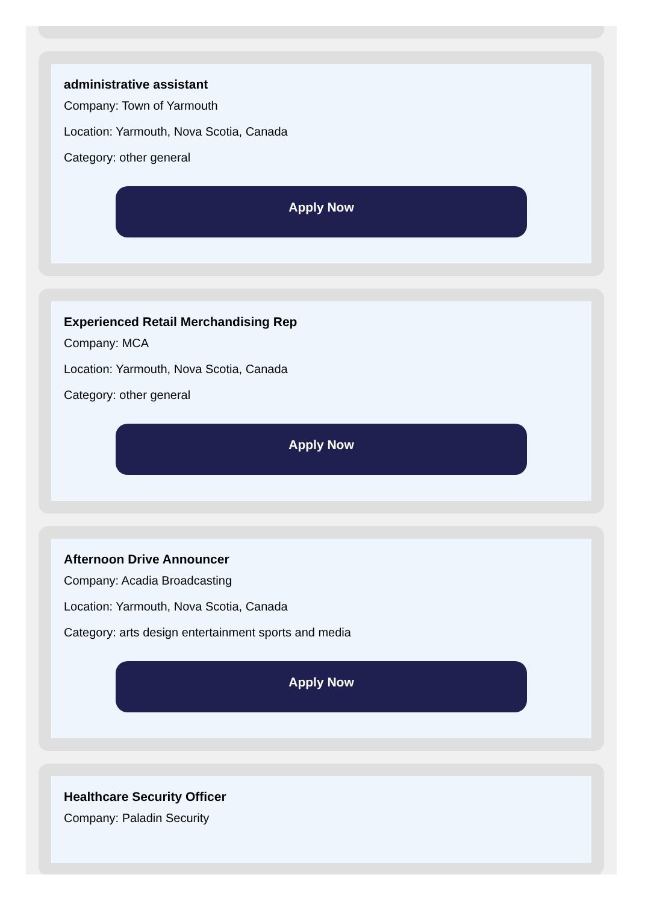administrative assistant
Company: Town of Yarmouth
Location: Yarmouth, Nova Scotia, Canada
Category: other general
Apply Now
Experienced Retail Merchandising Rep
Company: MCA
Location: Yarmouth, Nova Scotia, Canada
Category: other general
Apply Now
Afternoon Drive Announcer
Company: Acadia Broadcasting
Location: Yarmouth, Nova Scotia, Canada
Category: arts design entertainment sports and media
Apply Now
Healthcare Security Officer
Company: Paladin Security